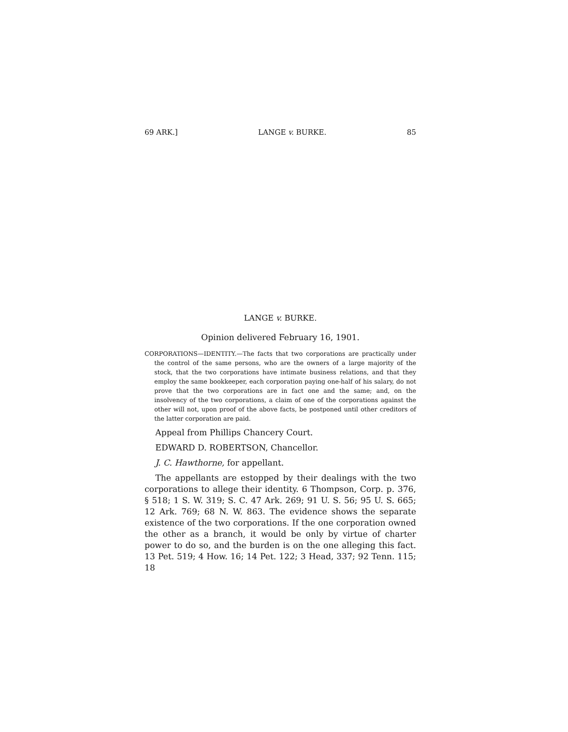69 ARK.] LANGE v. BURKE. 85
LANGE v. BURKE.
Opinion delivered February 16, 1901.
CORPORATIONS—IDENTITY.—The facts that two corporations are practically under the control of the same persons, who are the owners of a large majority of the stock, that the two corporations have intimate business relations, and that they employ the same bookkeeper, each corporation paying one-half of his salary, do not prove that the two corporations are in fact one and the same; and, on the insolvency of the two corporations, a claim of one of the corporations against the other will not, upon proof of the above facts, be postponed until other creditors of the latter corporation are paid.
Appeal from Phillips Chancery Court.
EDWARD D. ROBERTSON, Chancellor.
J. C. Hawthorne, for appellant.
The appellants are estopped by their dealings with the two corporations to allege their identity. 6 Thompson, Corp. p. 376, § 518; 1 S. W. 319; S. C. 47 Ark. 269; 91 U. S. 56; 95 U. S. 665; 12 Ark. 769; 68 N. W. 863. The evidence shows the separate existence of the two corporations. If the one corporation owned the other as a branch, it would be only by virtue of charter power to do so, and the burden is on the one alleging this fact. 13 Pet. 519; 4 How. 16; 14 Pet. 122; 3 Head, 337; 92 Tenn. 115; 18